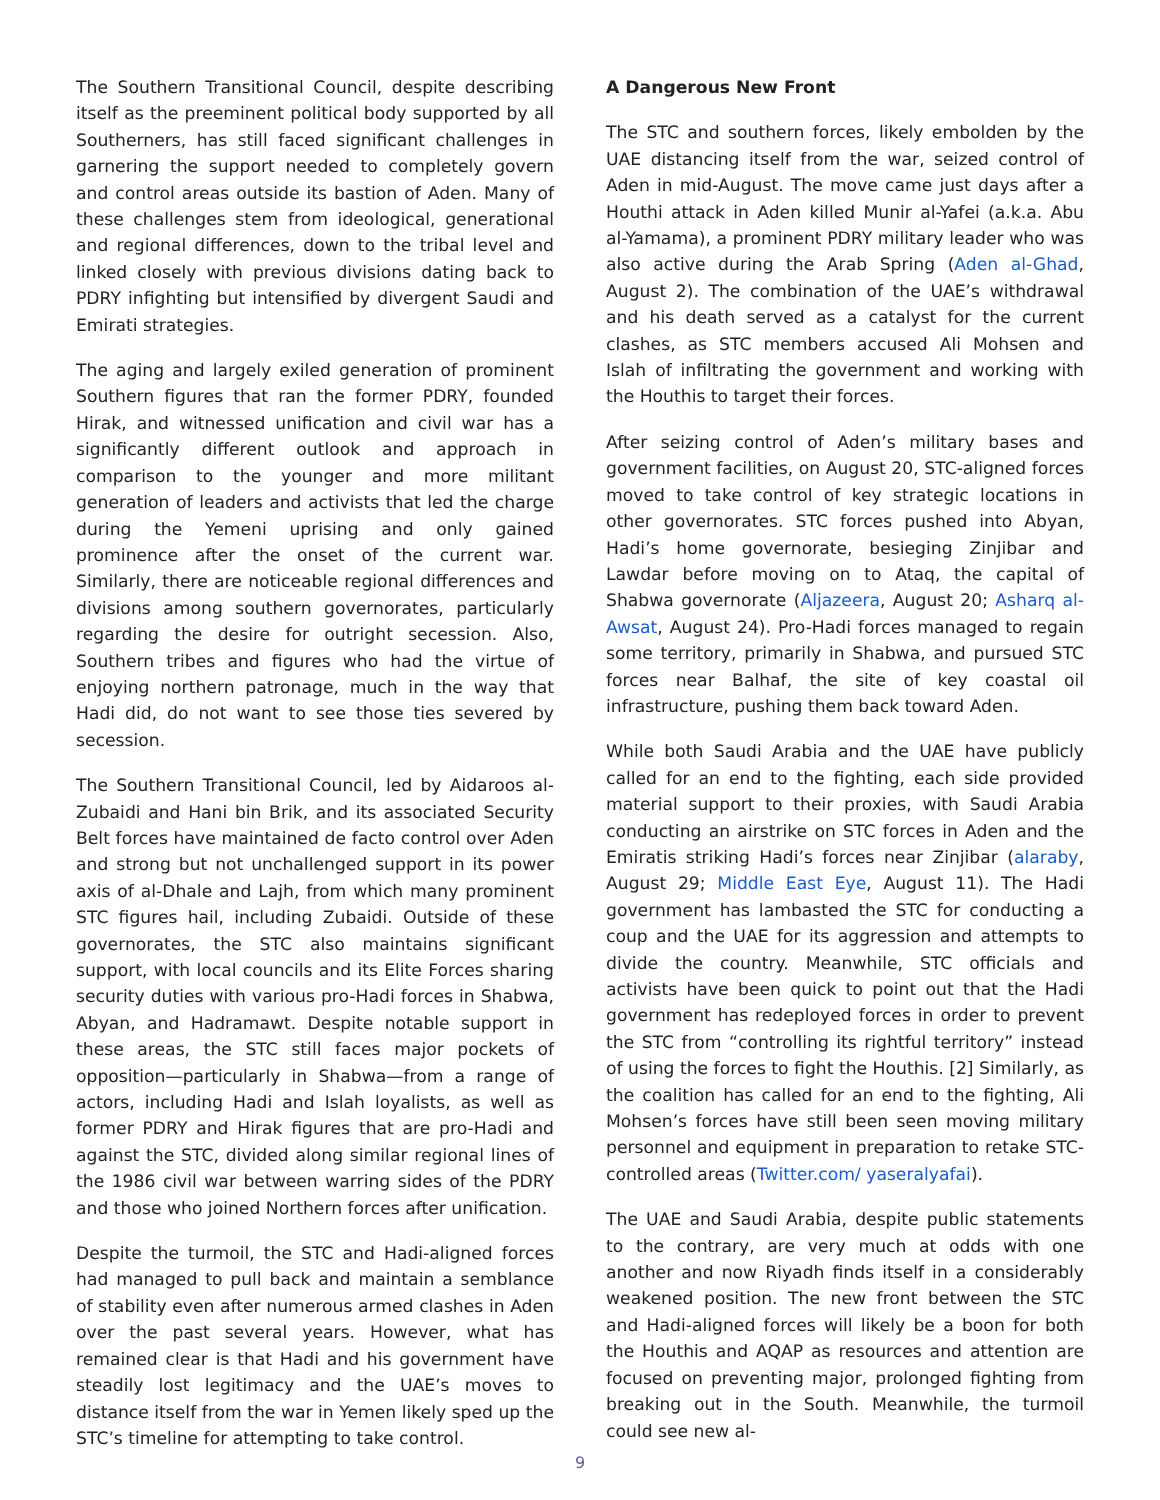The Southern Transitional Council, despite describing itself as the preeminent political body supported by all Southerners, has still faced significant challenges in garnering the support needed to completely govern and control areas outside its bastion of Aden. Many of these challenges stem from ideological, generational and regional differences, down to the tribal level and linked closely with previous divisions dating back to PDRY infighting but intensified by divergent Saudi and Emirati strategies.
The aging and largely exiled generation of prominent Southern figures that ran the former PDRY, founded Hirak, and witnessed unification and civil war has a significantly different outlook and approach in comparison to the younger and more militant generation of leaders and activists that led the charge during the Yemeni uprising and only gained prominence after the onset of the current war. Similarly, there are noticeable regional differences and divisions among southern governorates, particularly regarding the desire for outright secession. Also, Southern tribes and figures who had the virtue of enjoying northern patronage, much in the way that Hadi did, do not want to see those ties severed by secession.
The Southern Transitional Council, led by Aidaroos al-Zubaidi and Hani bin Brik, and its associated Security Belt forces have maintained de facto control over Aden and strong but not unchallenged support in its power axis of al-Dhale and Lajh, from which many prominent STC figures hail, including Zubaidi. Outside of these governorates, the STC also maintains significant support, with local councils and its Elite Forces sharing security duties with various pro-Hadi forces in Shabwa, Abyan, and Hadramawt. Despite notable support in these areas, the STC still faces major pockets of opposition—particularly in Shabwa—from a range of actors, including Hadi and Islah loyalists, as well as former PDRY and Hirak figures that are pro-Hadi and against the STC, divided along similar regional lines of the 1986 civil war between warring sides of the PDRY and those who joined Northern forces after unification.
Despite the turmoil, the STC and Hadi-aligned forces had managed to pull back and maintain a semblance of stability even after numerous armed clashes in Aden over the past several years. However, what has remained clear is that Hadi and his government have steadily lost legitimacy and the UAE’s moves to distance itself from the war in Yemen likely sped up the STC’s timeline for attempting to take control.
A Dangerous New Front
The STC and southern forces, likely embolden by the UAE distancing itself from the war, seized control of Aden in mid-August. The move came just days after a Houthi attack in Aden killed Munir al-Yafei (a.k.a. Abu al-Yamama), a prominent PDRY military leader who was also active during the Arab Spring (Aden al-Ghad, August 2). The combination of the UAE’s withdrawal and his death served as a catalyst for the current clashes, as STC members accused Ali Mohsen and Islah of infiltrating the government and working with the Houthis to target their forces.
After seizing control of Aden’s military bases and government facilities, on August 20, STC-aligned forces moved to take control of key strategic locations in other governorates. STC forces pushed into Abyan, Hadi’s home governorate, besieging Zinjibar and Lawdar before moving on to Ataq, the capital of Shabwa governorate (Aljazeera, August 20; Asharq al-Awsat, August 24). Pro-Hadi forces managed to regain some territory, primarily in Shabwa, and pursued STC forces near Balhaf, the site of key coastal oil infrastructure, pushing them back toward Aden.
While both Saudi Arabia and the UAE have publicly called for an end to the fighting, each side provided material support to their proxies, with Saudi Arabia conducting an airstrike on STC forces in Aden and the Emiratis striking Hadi’s forces near Zinjibar (alaraby, August 29; Middle East Eye, August 11). The Hadi government has lambasted the STC for conducting a coup and the UAE for its aggression and attempts to divide the country. Meanwhile, STC officials and activists have been quick to point out that the Hadi government has redeployed forces in order to prevent the STC from “controlling its rightful territory” instead of using the forces to fight the Houthis. [2] Similarly, as the coalition has called for an end to the fighting, Ali Mohsen’s forces have still been seen moving military personnel and equipment in preparation to retake STC-controlled areas (Twitter.com/ yaseralyafai).
The UAE and Saudi Arabia, despite public statements to the contrary, are very much at odds with one another and now Riyadh finds itself in a considerably weakened position. The new front between the STC and Hadi-aligned forces will likely be a boon for both the Houthis and AQAP as resources and attention are focused on preventing major, prolonged fighting from breaking out in the South. Meanwhile, the turmoil could see new al-
9